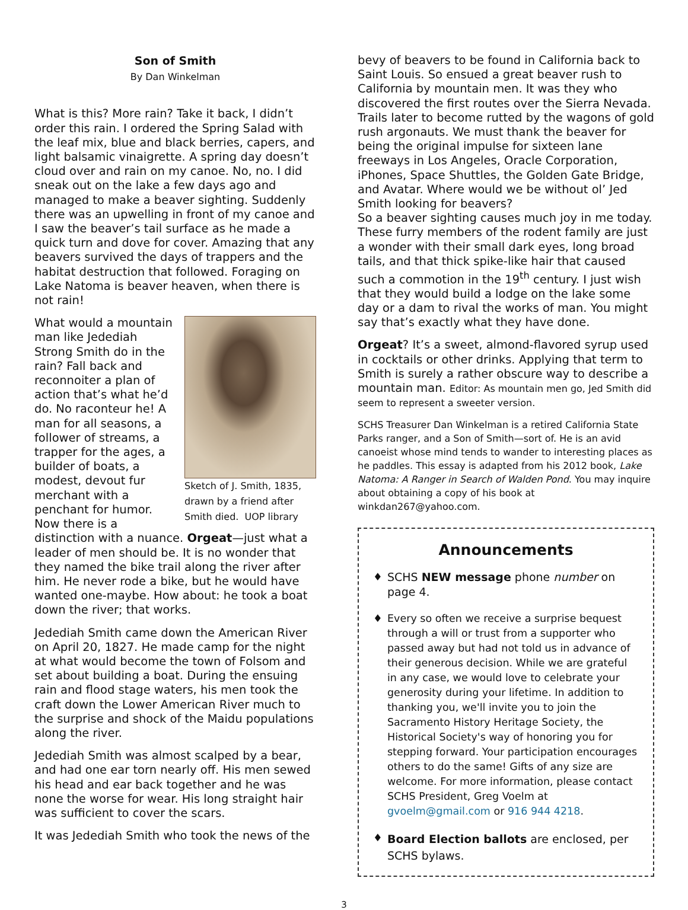Son of Smith
By Dan Winkelman
What is this? More rain? Take it back, I didn’t order this rain. I ordered the Spring Salad with the leaf mix, blue and black berries, capers, and light balsamic vinaigrette. A spring day doesn’t cloud over and rain on my canoe. No, no. I did sneak out on the lake a few days ago and managed to make a beaver sighting. Suddenly there was an upwelling in front of my canoe and I saw the beaver’s tail surface as he made a quick turn and dove for cover. Amazing that any beavers survived the days of trappers and the habitat destruction that followed. Foraging on Lake Natoma is beaver heaven, when there is not rain!
Sketch of J. Smith, 1835, drawn by a friend after Smith died. UOP library
What would a mountain man like Jedediah Strong Smith do in the rain? Fall back and reconnoiter a plan of action that’s what he’d do. No raconteur he! A man for all seasons, a follower of streams, a trapper for the ages, a builder of boats, a modest, devout fur merchant with a penchant for humor. Now there is a distinction with a nuance. Orgeat—just what a leader of men should be. It is no wonder that they named the bike trail along the river after him. He never rode a bike, but he would have wanted one-maybe. How about: he took a boat down the river; that works.
Jedediah Smith came down the American River on April 20, 1827. He made camp for the night at what would become the town of Folsom and set about building a boat. During the ensuing rain and flood stage waters, his men took the craft down the Lower American River much to the surprise and shock of the Maidu populations along the river.
Jedediah Smith was almost scalped by a bear, and had one ear torn nearly off. His men sewed his head and ear back together and he was none the worse for wear. His long straight hair was sufficient to cover the scars.
It was Jedediah Smith who took the news of the
bevy of beavers to be found in California back to Saint Louis. So ensued a great beaver rush to California by mountain men. It was they who discovered the first routes over the Sierra Nevada. Trails later to become rutted by the wagons of gold rush argonauts. We must thank the beaver for being the original impulse for sixteen lane freeways in Los Angeles, Oracle Corporation, iPhones, Space Shuttles, the Golden Gate Bridge, and Avatar. Where would we be without ol’ Jed Smith looking for beavers?
So a beaver sighting causes much joy in me today. These furry members of the rodent family are just a wonder with their small dark eyes, long broad tails, and that thick spike-like hair that caused such a commotion in the 19<sup>th</sup> century. I just wish that they would build a lodge on the lake some day or a dam to rival the works of man. You might say that’s exactly what they have done.
Orgeat? It’s a sweet, almond-flavored syrup used in cocktails or other drinks. Applying that term to Smith is surely a rather obscure way to describe a mountain man. Editor: As mountain men go, Jed Smith did seem to represent a sweeter version.
SCHS Treasurer Dan Winkelman is a retired California State Parks ranger, and a Son of Smith—sort of. He is an avid canoeist whose mind tends to wander to interesting places as he paddles. This essay is adapted from his 2012 book, Lake Natoma: A Ranger in Search of Walden Pond. You may inquire about obtaining a copy of his book at winkdan267@yahoo.com.
Announcements
♦ SCHS NEW message phone number on page 4.
♦ Every so often we receive a surprise bequest through a will or trust from a supporter who passed away but had not told us in advance of their generous decision. While we are grateful in any case, we would love to celebrate your generosity during your lifetime. In addition to thanking you, we'll invite you to join the Sacramento History Heritage Society, the Historical Society's way of honoring you for stepping forward. Your participation encourages others to do the same! Gifts of any size are welcome. For more information, please contact SCHS President, Greg Voelm at gvoelm@gmail.com or 916 944 4218.
♦ Board Election ballots are enclosed, per SCHS bylaws.
3